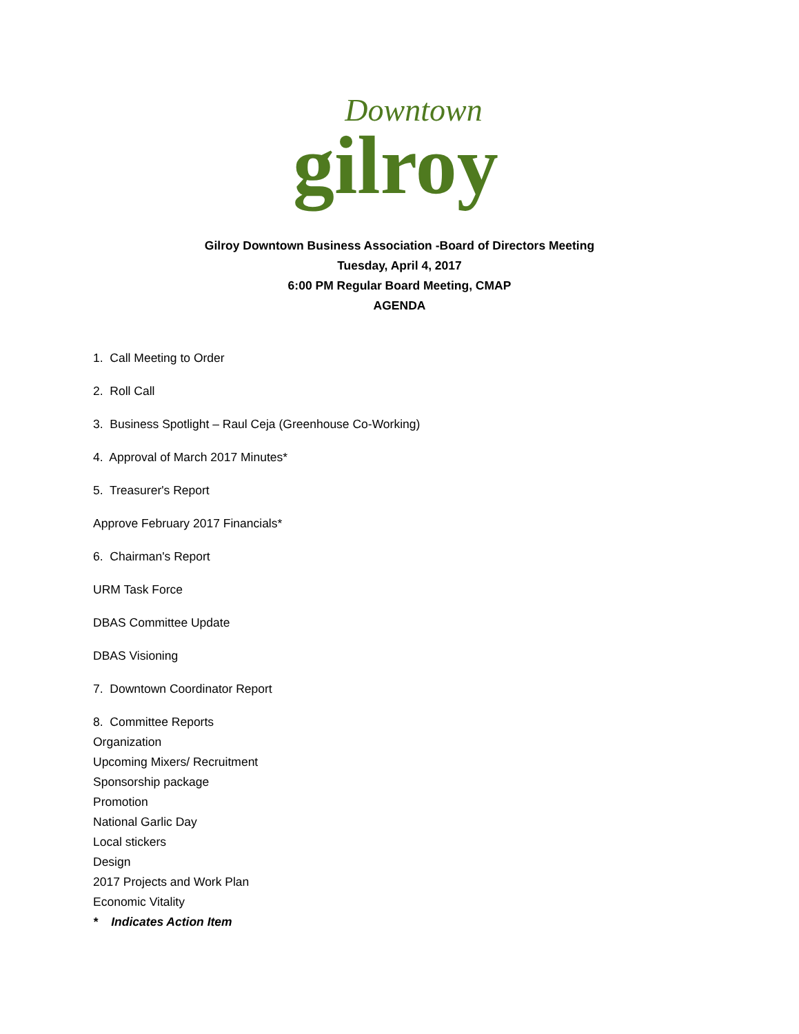Downtown
gilroy
Gilroy Downtown Business Association -Board of Directors Meeting
Tuesday, April 4, 2017
6:00 PM Regular Board Meeting, CMAP
AGENDA
1. Call Meeting to Order
2. Roll Call
3. Business Spotlight – Raul Ceja (Greenhouse Co-Working)
4. Approval of March 2017 Minutes*
5. Treasurer's Report
Approve February 2017 Financials*
6. Chairman's Report
URM Task Force
DBAS Committee Update
DBAS Visioning
7. Downtown Coordinator Report
8. Committee Reports
Organization
Upcoming Mixers/ Recruitment
Sponsorship package
Promotion
National Garlic Day
Local stickers
Design
2017 Projects and Work Plan
Economic Vitality
* Indicates Action Item